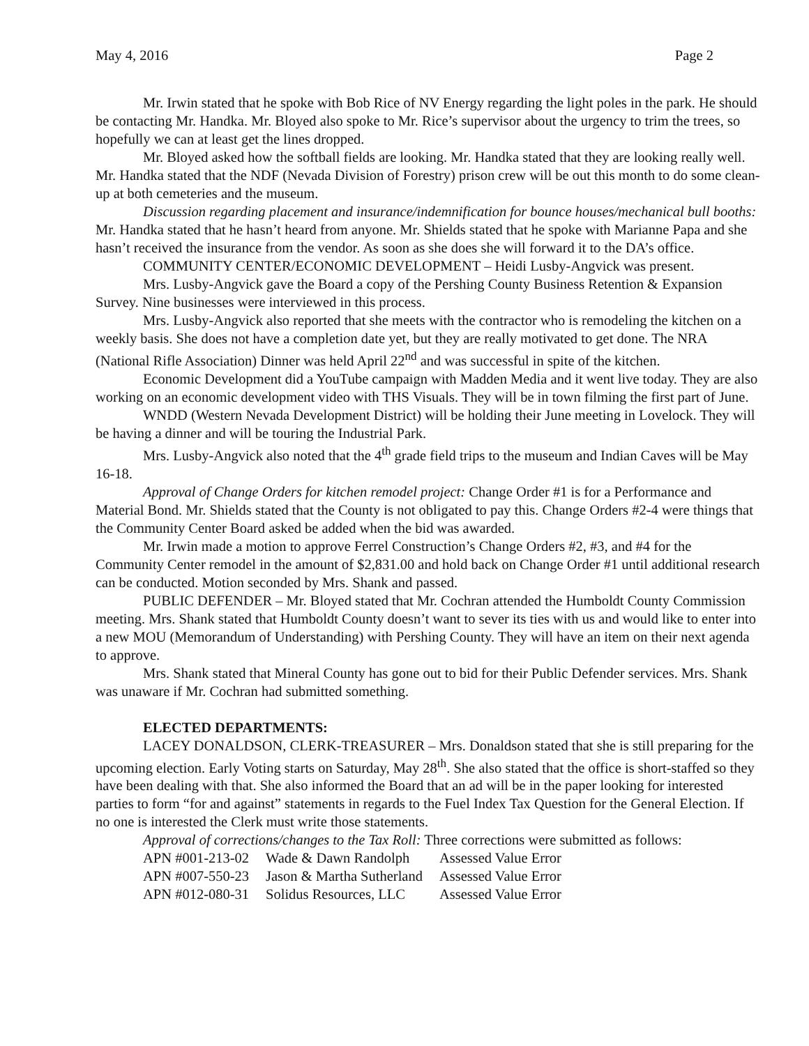May 4, 2016 Page 2
Mr. Irwin stated that he spoke with Bob Rice of NV Energy regarding the light poles in the park. He should be contacting Mr. Handka. Mr. Bloyed also spoke to Mr. Rice’s supervisor about the urgency to trim the trees, so hopefully we can at least get the lines dropped.
Mr. Bloyed asked how the softball fields are looking. Mr. Handka stated that they are looking really well. Mr. Handka stated that the NDF (Nevada Division of Forestry) prison crew will be out this month to do some clean-up at both cemeteries and the museum.
Discussion regarding placement and insurance/indemnification for bounce houses/mechanical bull booths: Mr. Handka stated that he hasn’t heard from anyone. Mr. Shields stated that he spoke with Marianne Papa and she hasn’t received the insurance from the vendor. As soon as she does she will forward it to the DA’s office.
COMMUNITY CENTER/ECONOMIC DEVELOPMENT – Heidi Lusby-Angvick was present.
Mrs. Lusby-Angvick gave the Board a copy of the Pershing County Business Retention & Expansion Survey. Nine businesses were interviewed in this process.
Mrs. Lusby-Angvick also reported that she meets with the contractor who is remodeling the kitchen on a weekly basis. She does not have a completion date yet, but they are really motivated to get done. The NRA (National Rifle Association) Dinner was held April 22<sup>nd</sup> and was successful in spite of the kitchen.
Economic Development did a YouTube campaign with Madden Media and it went live today. They are also working on an economic development video with THS Visuals. They will be in town filming the first part of June.
WNDD (Western Nevada Development District) will be holding their June meeting in Lovelock. They will be having a dinner and will be touring the Industrial Park.
Mrs. Lusby-Angvick also noted that the 4<sup>th</sup> grade field trips to the museum and Indian Caves will be May 16-18.
Approval of Change Orders for kitchen remodel project: Change Order #1 is for a Performance and Material Bond. Mr. Shields stated that the County is not obligated to pay this. Change Orders #2-4 were things that the Community Center Board asked be added when the bid was awarded.
Mr. Irwin made a motion to approve Ferrel Construction’s Change Orders #2, #3, and #4 for the Community Center remodel in the amount of $2,831.00 and hold back on Change Order #1 until additional research can be conducted. Motion seconded by Mrs. Shank and passed.
PUBLIC DEFENDER – Mr. Bloyed stated that Mr. Cochran attended the Humboldt County Commission meeting. Mrs. Shank stated that Humboldt County doesn’t want to sever its ties with us and would like to enter into a new MOU (Memorandum of Understanding) with Pershing County. They will have an item on their next agenda to approve.
Mrs. Shank stated that Mineral County has gone out to bid for their Public Defender services. Mrs. Shank was unaware if Mr. Cochran had submitted something.
ELECTED DEPARTMENTS:
LACEY DONALDSON, CLERK-TREASURER – Mrs. Donaldson stated that she is still preparing for the upcoming election. Early Voting starts on Saturday, May 28<sup>th</sup>. She also stated that the office is short-staffed so they have been dealing with that. She also informed the Board that an ad will be in the paper looking for interested parties to form “for and against” statements in regards to the Fuel Index Tax Question for the General Election. If no one is interested the Clerk must write those statements.
Approval of corrections/changes to the Tax Roll: Three corrections were submitted as follows:
| APN #001-213-02 | Wade & Dawn Randolph | Assessed Value Error |
| APN #007-550-23 | Jason & Martha Sutherland | Assessed Value Error |
| APN #012-080-31 | Solidus Resources, LLC | Assessed Value Error |